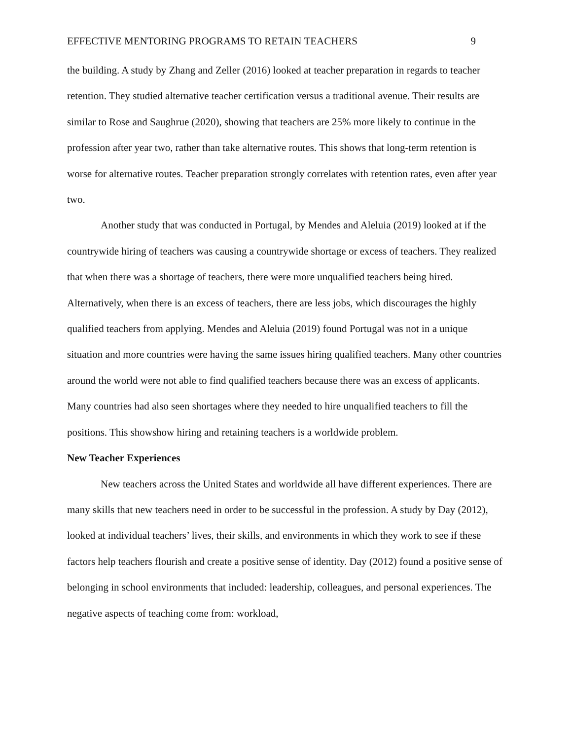EFFECTIVE MENTORING PROGRAMS TO RETAIN TEACHERS 9
the building. A study by Zhang and Zeller (2016) looked at teacher preparation in regards to teacher retention. They studied alternative teacher certification versus a traditional avenue. Their results are similar to Rose and Saughrue (2020), showing that teachers are 25% more likely to continue in the profession after year two, rather than take alternative routes. This shows that long-term retention is worse for alternative routes. Teacher preparation strongly correlates with retention rates, even after year two.
Another study that was conducted in Portugal, by Mendes and Aleluia (2019) looked at if the countrywide hiring of teachers was causing a countrywide shortage or excess of teachers. They realized that when there was a shortage of teachers, there were more unqualified teachers being hired. Alternatively, when there is an excess of teachers, there are less jobs, which discourages the highly qualified teachers from applying. Mendes and Aleluia (2019) found Portugal was not in a unique situation and more countries were having the same issues hiring qualified teachers. Many other countries around the world were not able to find qualified teachers because there was an excess of applicants. Many countries had also seen shortages where they needed to hire unqualified teachers to fill the positions. This showshow hiring and retaining teachers is a worldwide problem.
New Teacher Experiences
New teachers across the United States and worldwide all have different experiences. There are many skills that new teachers need in order to be successful in the profession. A study by Day (2012), looked at individual teachers’ lives, their skills, and environments in which they work to see if these factors help teachers flourish and create a positive sense of identity. Day (2012) found a positive sense of belonging in school environments that included: leadership, colleagues, and personal experiences. The negative aspects of teaching come from: workload,